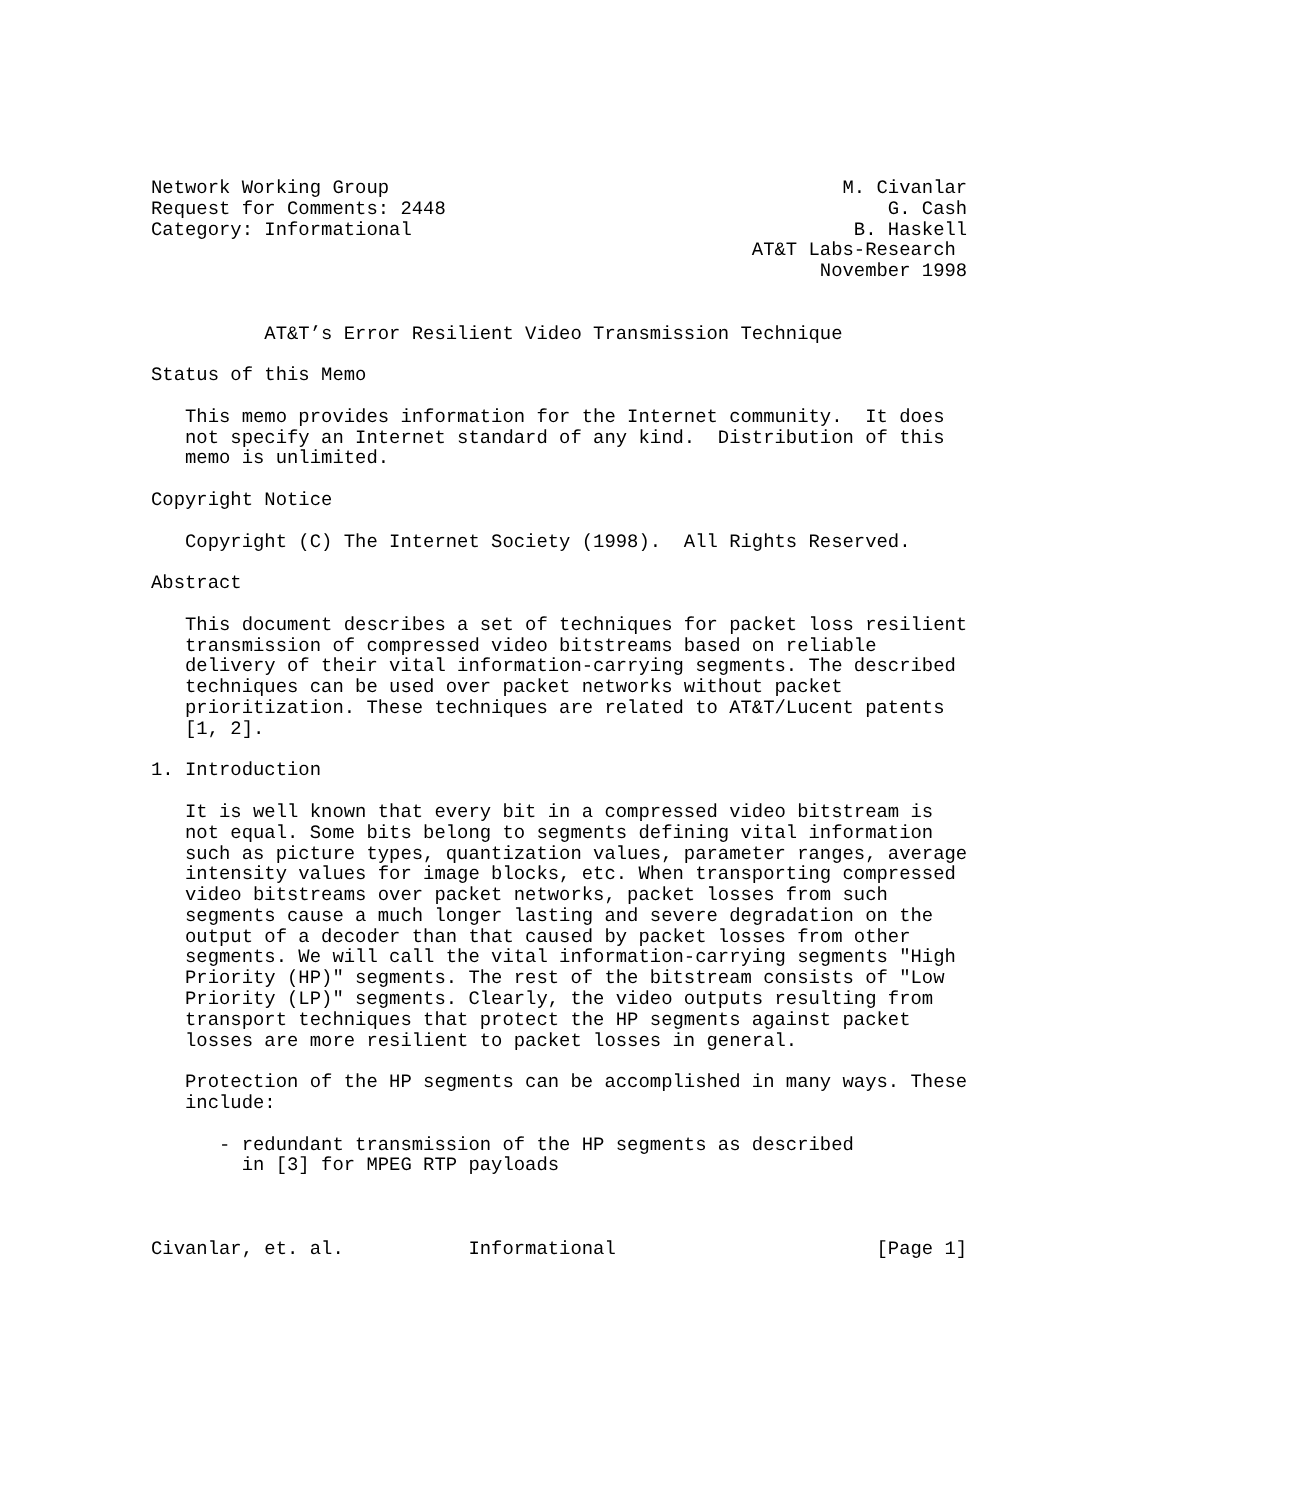Network Working Group                                        M. Civanlar
Request for Comments: 2448                                       G. Cash
Category: Informational                                       B. Haskell
                                                     AT&T Labs-Research
                                                           November 1998


          AT&T’s Error Resilient Video Transmission Technique

Status of this Memo

   This memo provides information for the Internet community.  It does
   not specify an Internet standard of any kind.  Distribution of this
   memo is unlimited.

Copyright Notice

   Copyright (C) The Internet Society (1998).  All Rights Reserved.

Abstract

   This document describes a set of techniques for packet loss resilient
   transmission of compressed video bitstreams based on reliable
   delivery of their vital information-carrying segments. The described
   techniques can be used over packet networks without packet
   prioritization. These techniques are related to AT&T/Lucent patents
   [1, 2].

1. Introduction

   It is well known that every bit in a compressed video bitstream is
   not equal. Some bits belong to segments defining vital information
   such as picture types, quantization values, parameter ranges, average
   intensity values for image blocks, etc. When transporting compressed
   video bitstreams over packet networks, packet losses from such
   segments cause a much longer lasting and severe degradation on the
   output of a decoder than that caused by packet losses from other
   segments. We will call the vital information-carrying segments "High
   Priority (HP)" segments. The rest of the bitstream consists of "Low
   Priority (LP)" segments. Clearly, the video outputs resulting from
   transport techniques that protect the HP segments against packet
   losses are more resilient to packet losses in general.

   Protection of the HP segments can be accomplished in many ways. These
   include:

      - redundant transmission of the HP segments as described
        in [3] for MPEG RTP payloads



Civanlar, et. al.           Informational                       [Page 1]